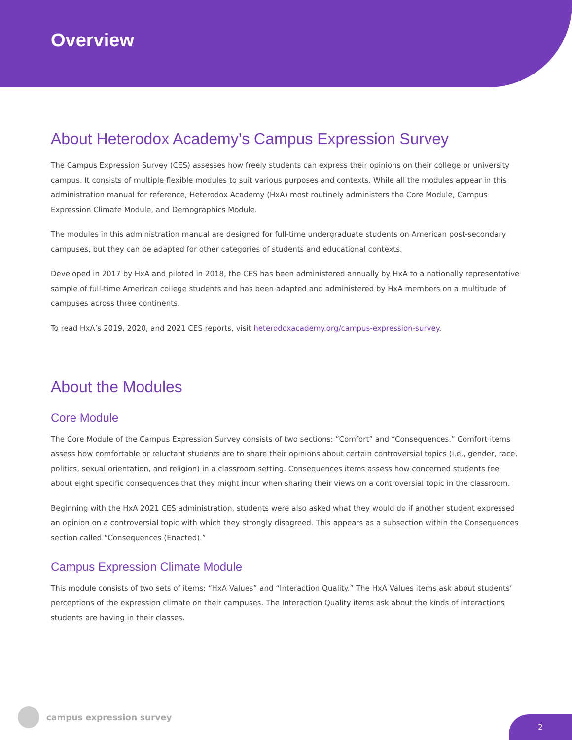Overview
About Heterodox Academy’s Campus Expression Survey
The Campus Expression Survey (CES) assesses how freely students can express their opinions on their college or university campus. It consists of multiple flexible modules to suit various purposes and contexts. While all the modules appear in this administration manual for reference, Heterodox Academy (HxA) most routinely administers the Core Module, Campus Expression Climate Module, and Demographics Module.
The modules in this administration manual are designed for full-time undergraduate students on American post-secondary campuses, but they can be adapted for other categories of students and educational contexts.
Developed in 2017 by HxA and piloted in 2018, the CES has been administered annually by HxA to a nationally representative sample of full-time American college students and has been adapted and administered by HxA members on a multitude of campuses across three continents.
To read HxA’s 2019, 2020, and 2021 CES reports, visit heterodoxacademy.org/campus-expression-survey.
About the Modules
Core Module
The Core Module of the Campus Expression Survey consists of two sections: “Comfort” and “Consequences.” Comfort items assess how comfortable or reluctant students are to share their opinions about certain controversial topics (i.e., gender, race, politics, sexual orientation, and religion) in a classroom setting. Consequences items assess how concerned students feel about eight specific consequences that they might incur when sharing their views on a controversial topic in the classroom.
Beginning with the HxA 2021 CES administration, students were also asked what they would do if another student expressed an opinion on a controversial topic with which they strongly disagreed. This appears as a subsection within the Consequences section called “Consequences (Enacted).”
Campus Expression Climate Module
This module consists of two sets of items: “HxA Values” and “Interaction Quality.” The HxA Values items ask about students’ perceptions of the expression climate on their campuses. The Interaction Quality items ask about the kinds of interactions students are having in their classes.
campus expression survey
2